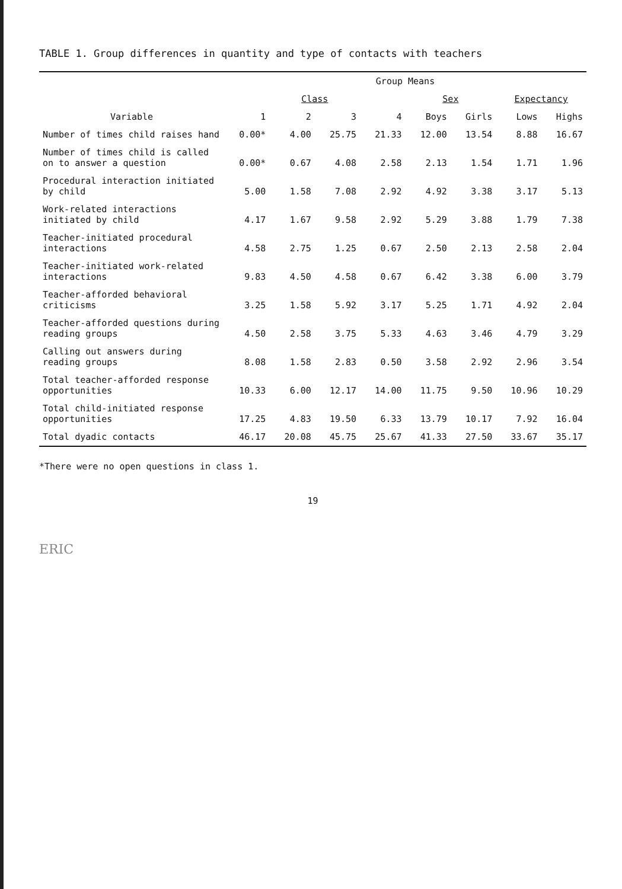TABLE 1. Group differences in quantity and type of contacts with teachers
| Variable | Group Means | | | | | | | |
| --- | --- | --- | --- | --- | --- | --- | --- | --- |
| | Class | | | | Sex | | Expectancy | |
| | 1 | 2 | 3 | 4 | Boys | Girls | Lows | Highs |
| Number of times child raises hand | 0.00* | 4.00 | 25.75 | 21.33 | 12.00 | 13.54 | 8.88 | 16.67 |
| Number of times child is called on to answer a question | 0.00* | 0.67 | 4.08 | 2.58 | 2.13 | 1.54 | 1.71 | 1.96 |
| Procedural interaction initiated by child | 5.00 | 1.58 | 7.08 | 2.92 | 4.92 | 3.38 | 3.17 | 5.13 |
| Work-related interactions initiated by child | 4.17 | 1.67 | 9.58 | 2.92 | 5.29 | 3.88 | 1.79 | 7.38 |
| Teacher-initiated procedural interactions | 4.58 | 2.75 | 1.25 | 0.67 | 2.50 | 2.13 | 2.58 | 2.04 |
| Teacher-initiated work-related interactions | 9.83 | 4.50 | 4.58 | 0.67 | 6.42 | 3.38 | 6.00 | 3.79 |
| Teacher-afforded behavioral criticisms | 3.25 | 1.58 | 5.92 | 3.17 | 5.25 | 1.71 | 4.92 | 2.04 |
| Teacher-afforded questions during reading groups | 4.50 | 2.58 | 3.75 | 5.33 | 4.63 | 3.46 | 4.79 | 3.29 |
| Calling out answers during reading groups | 8.08 | 1.58 | 2.83 | 0.50 | 3.58 | 2.92 | 2.96 | 3.54 |
| Total teacher-afforded response opportunities | 10.33 | 6.00 | 12.17 | 14.00 | 11.75 | 9.50 | 10.96 | 10.29 |
| Total child-initiated response opportunities | 17.25 | 4.83 | 19.50 | 6.33 | 13.79 | 10.17 | 7.92 | 16.04 |
| Total dyadic contacts | 46.17 | 20.08 | 45.75 | 25.67 | 41.33 | 27.50 | 33.67 | 35.17 |
*There were no open questions in class 1.
19
ERIC